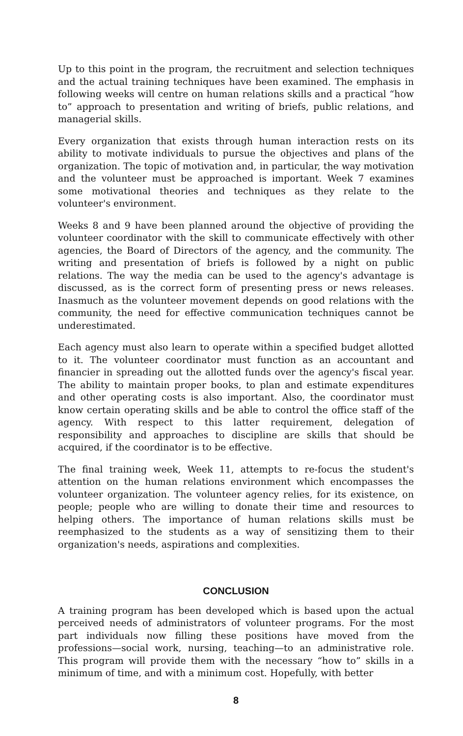Up to this point in the program, the recruitment and selection techniques and the actual training techniques have been examined. The emphasis in following weeks will centre on human relations skills and a practical “how to” approach to presentation and writing of briefs, public relations, and managerial skills.
Every organization that exists through human interaction rests on its ability to motivate individuals to pursue the objectives and plans of the organization. The topic of motivation and, in particular, the way motivation and the volunteer must be approached is important. Week 7 examines some motivational theories and techniques as they relate to the volunteer's environment.
Weeks 8 and 9 have been planned around the objective of providing the volunteer coordinator with the skill to communicate effectively with other agencies, the Board of Directors of the agency, and the community. The writing and presentation of briefs is followed by a night on public relations. The way the media can be used to the agency's advantage is discussed, as is the correct form of presenting press or news releases. Inasmuch as the volunteer movement depends on good relations with the community, the need for effective communication techniques cannot be underestimated.
Each agency must also learn to operate within a specified budget allotted to it. The volunteer coordinator must function as an accountant and financier in spreading out the allotted funds over the agency's fiscal year. The ability to maintain proper books, to plan and estimate expenditures and other operating costs is also important. Also, the coordinator must know certain operating skills and be able to control the office staff of the agency. With respect to this latter requirement, delegation of responsibility and approaches to discipline are skills that should be acquired, if the coordinator is to be effective.
The final training week, Week 11, attempts to re-focus the student's attention on the human relations environment which encompasses the volunteer organization. The volunteer agency relies, for its existence, on people; people who are willing to donate their time and resources to helping others. The importance of human relations skills must be reemphasized to the students as a way of sensitizing them to their organization's needs, aspirations and complexities.
CONCLUSION
A training program has been developed which is based upon the actual perceived needs of administrators of volunteer programs. For the most part individuals now filling these positions have moved from the professions—social work, nursing, teaching—to an administrative role. This program will provide them with the necessary “how to” skills in a minimum of time, and with a minimum cost. Hopefully, with better
8